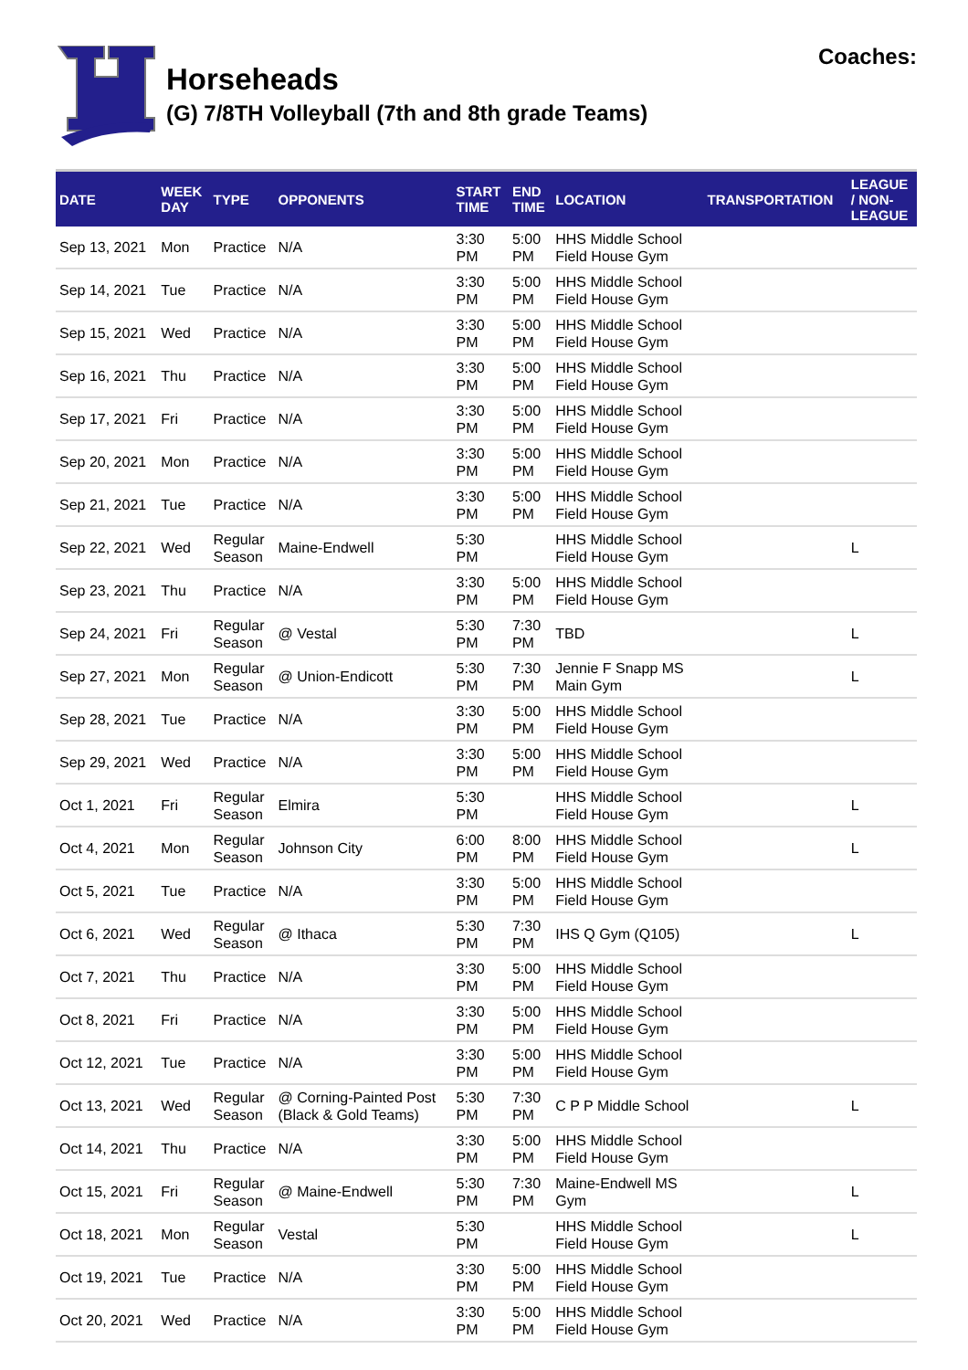Horseheads
(G) 7/8TH Volleyball (7th and 8th grade Teams)
Coaches:
| DATE | WEEK DAY | TYPE | OPPONENTS | START TIME | END TIME | LOCATION | TRANSPORTATION | LEAGUE / NON- LEAGUE |
| --- | --- | --- | --- | --- | --- | --- | --- | --- |
| Sep 13, 2021 | Mon | Practice | N/A | 3:30 PM | 5:00 PM | HHS Middle School Field House Gym | | |
| Sep 14, 2021 | Tue | Practice | N/A | 3:30 PM | 5:00 PM | HHS Middle School Field House Gym | | |
| Sep 15, 2021 | Wed | Practice | N/A | 3:30 PM | 5:00 PM | HHS Middle School Field House Gym | | |
| Sep 16, 2021 | Thu | Practice | N/A | 3:30 PM | 5:00 PM | HHS Middle School Field House Gym | | |
| Sep 17, 2021 | Fri | Practice | N/A | 3:30 PM | 5:00 PM | HHS Middle School Field House Gym | | |
| Sep 20, 2021 | Mon | Practice | N/A | 3:30 PM | 5:00 PM | HHS Middle School Field House Gym | | |
| Sep 21, 2021 | Tue | Practice | N/A | 3:30 PM | 5:00 PM | HHS Middle School Field House Gym | | |
| Sep 22, 2021 | Wed | Regular Season | Maine-Endwell | 5:30 PM | | HHS Middle School Field House Gym | | L |
| Sep 23, 2021 | Thu | Practice | N/A | 3:30 PM | 5:00 PM | HHS Middle School Field House Gym | | |
| Sep 24, 2021 | Fri | Regular Season | @ Vestal | 5:30 PM | 7:30 PM | TBD | | L |
| Sep 27, 2021 | Mon | Regular Season | @ Union-Endicott | 5:30 PM | 7:30 PM | Jennie F Snapp MS Main Gym | | L |
| Sep 28, 2021 | Tue | Practice | N/A | 3:30 PM | 5:00 PM | HHS Middle School Field House Gym | | |
| Sep 29, 2021 | Wed | Practice | N/A | 3:30 PM | 5:00 PM | HHS Middle School Field House Gym | | |
| Oct 1, 2021 | Fri | Regular Season | Elmira | 5:30 PM | | HHS Middle School Field House Gym | | L |
| Oct 4, 2021 | Mon | Regular Season | Johnson City | 6:00 PM | 8:00 PM | HHS Middle School Field House Gym | | L |
| Oct 5, 2021 | Tue | Practice | N/A | 3:30 PM | 5:00 PM | HHS Middle School Field House Gym | | |
| Oct 6, 2021 | Wed | Regular Season | @ Ithaca | 5:30 PM | 7:30 PM | IHS Q Gym (Q105) | | L |
| Oct 7, 2021 | Thu | Practice | N/A | 3:30 PM | 5:00 PM | HHS Middle School Field House Gym | | |
| Oct 8, 2021 | Fri | Practice | N/A | 3:30 PM | 5:00 PM | HHS Middle School Field House Gym | | |
| Oct 12, 2021 | Tue | Practice | N/A | 3:30 PM | 5:00 PM | HHS Middle School Field House Gym | | |
| Oct 13, 2021 | Wed | Regular Season | @ Corning-Painted Post (Black & Gold Teams) | 5:30 PM | 7:30 PM | C P P Middle School | | L |
| Oct 14, 2021 | Thu | Practice | N/A | 3:30 PM | 5:00 PM | HHS Middle School Field House Gym | | |
| Oct 15, 2021 | Fri | Regular Season | @ Maine-Endwell | 5:30 PM | 7:30 PM | Maine-Endwell MS Gym | | L |
| Oct 18, 2021 | Mon | Regular Season | Vestal | 5:30 PM | | HHS Middle School Field House Gym | | L |
| Oct 19, 2021 | Tue | Practice | N/A | 3:30 PM | 5:00 PM | HHS Middle School Field House Gym | | |
| Oct 20, 2021 | Wed | Practice | N/A | 3:30 PM | 5:00 PM | HHS Middle School Field House Gym | | |